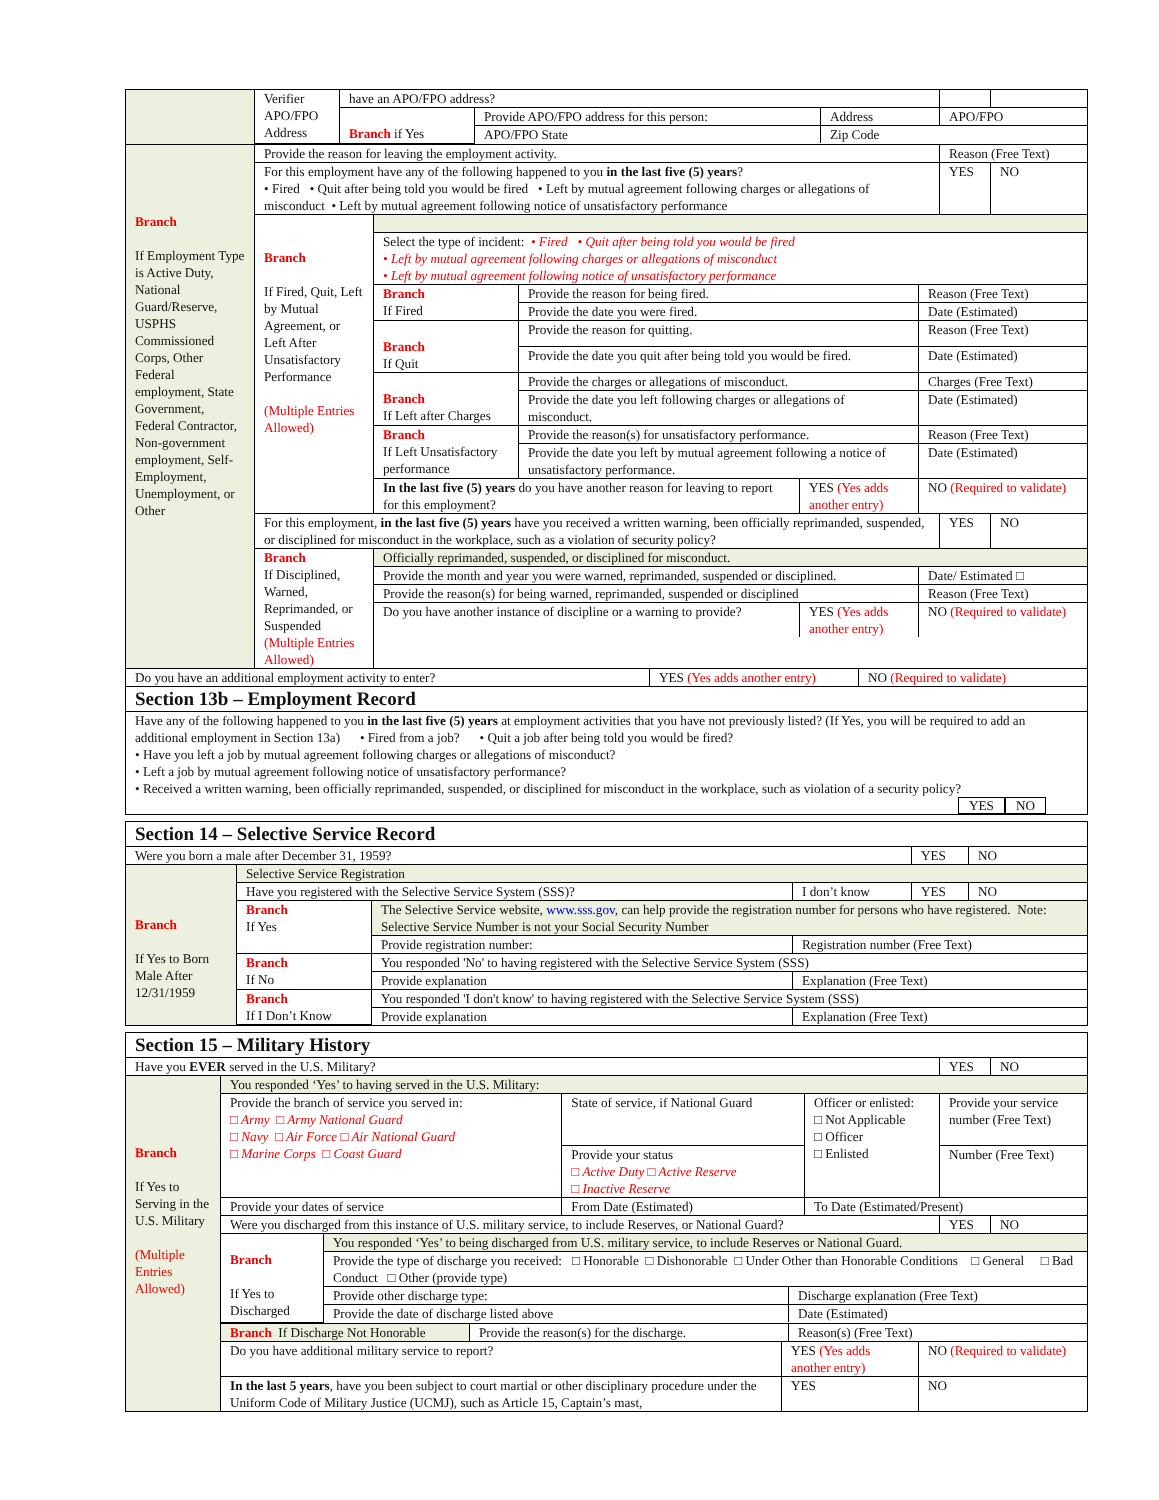| | / Verifier APO/FPO Address / have an APO/FPO address? / / / / / / / Branch if Yes / Provide APO/FPO address for this person: / Address / APO/FPO / / / / / APO/FPO State / Zip Code / / / |
| Branch If Employment Type is Active Duty, National Guard/Reserve, USPHS Commissioned Corps, Other Federal employment, State Government, Federal Contractor, Non-government employment, Self-Employment, Unemployment, or Other | / Provide the reason for leaving the employment activity. / / Reason (Free Text) / / / For this employment have any of the following happened to you in the last five (5) years ? • Fired • Quit after being told you would be fired • Left by mutual agreement following charges or allegations of misconduct • Left by mutual agreement following notice of unsatisfactory performance / / YES / NO / / Branch If Fired, Quit, Left by Mutual Agreement, or Left After Unsatisfactory Performance (Multiple Entries Allowed) / / Select the type of incident: • Fired • Quit after being told you would be fired • Left by mutual agreement following charges or allegations of misconduct • Left by mutual agreement following notice of unsatisfactory performance / / / / / Branch If Fired / Provide the reason for being fired. / / Reason (Free Text) / / / Provide the date you were fired. / / Date (Estimated) / / Branch If Quit / Provide the reason for quitting. / / Reason (Free Text) / / / Provide the date you quit after being told you would be fired. / / Date (Estimated) / / Branch If Left after Charges / Provide the charges or allegations of misconduct. / / Charges (Free Text) / / / Provide the date you left following charges or allegations of misconduct. / / Date (Estimated) / / Branch If Left Unsatisfactory performance / Provide the reason(s) for unsatisfactory performance. / / Reason (Free Text) / / / Provide the date you left by mutual agreement following a notice of unsatisfactory performance. / / Date (Estimated) / / In the last five (5) years do you have another reason for leaving to report for this employment? / / YES (Yes adds another entry) / NO (Required to validate) / / / / / For this employment, in the last five (5) years have you received a written warning, been officially reprimanded, suspended, or disciplined for misconduct in the workplace, such as a violation of security policy? / / YES / NO / / Branch If Disciplined, Warned, Reprimanded, or Suspended (Multiple Entries Allowed) / / Officially reprimanded, suspended, or disciplined for misconduct. / / / / Provide the month and year you were warned, reprimanded, suspended or disciplined. / / Date/ Estimated □ / / Provide the reason(s) for being warned, reprimanded, suspended or disciplined / / Reason (Free Text) / / Do you have another instance of discipline or a warning to provide? / YES (Yes adds another entry) / NO (Required to validate) / / / / |
| Do you have an additional employment activity to enter? | YES (Yes adds another entry) | NO (Required to validate) |
| Section 13b – Employment Record |
| Have any of the following happened to you in the last five (5) years at employment activities that you have not previously listed? (If Yes, you will be required to add an additional employment in Section 13a) • Fired from a job? • Quit a job after being told you would be fired? • Have you left a job by mutual agreement following charges or allegations of misconduct? • Left a job by mutual agreement following notice of unsatisfactory performance? • Received a written warning, been officially reprimanded, suspended, or disciplined for misconduct in the workplace, such as violation of a security policy? YES NO |
| Section 14 – Selective Service Record | |
| / Were you born a male after December 31, 1959? / YES / NO / | |
| Branch If Yes to Born Male After 12/31/1959 | / Selective Service Registration / / / / / / Have you registered with the Selective Service System (SSS)? / / I don’t know / YES / NO / / Branch If Yes / The Selective Service website, www.sss.gov , can help provide the registration number for persons who have registered. Note: Selective Service Number is not your Social Security Number / / / / / / Provide registration number: / Registration number (Free Text) / / / / Branch If No / You responded 'No' to having registered with the Selective Service System (SSS) / / / / / / Provide explanation / Explanation (Free Text) / / / / Branch If I Don’t Know / You responded 'I don't know' to having registered with the Selective Service System (SSS) / / / / / / Provide explanation / Explanation (Free Text) / / / |
| Section 15 – Military History | |
| / Have you EVER served in the U.S. Military? / YES / NO / | |
| Branch If Yes to Serving in the U.S. Military (Multiple Entries Allowed) | / You responded ‘Yes’ to having served in the U.S. Military: / / / / / / Provide the branch of service you served in: □ Army □ Army National Guard □ Navy □ Air Force □ Air National Guard □ Marine Corps □ Coast Guard / State of service, if National Guard / Officer or enlisted: □ Not Applicable □ Officer □ Enlisted / Provide your service number (Free Text) / / / / Provide your status □ Active Duty □ Active Reserve □ Inactive Reserve / / Number (Free Text) / / / Provide your dates of service / From Date (Estimated) / To Date (Estimated/Present) / / / / Were you discharged from this instance of U.S. military service, to include Reserves, or National Guard? / / / YES / NO / / / Branch If Yes to Discharged / You responded ‘Yes’ to being discharged from U.S. military service, to include Reserves or National Guard. / / / / Provide the type of discharge you received: □ Honorable □ Dishonorable □ Under Other than Honorable Conditions □ General □ Bad Conduct □ Other (provide type) / / / / Provide other discharge type: / Discharge explanation (Free Text) / / / Provide the date of discharge listed above / Date (Estimated) / / / / / / / / Branch If Discharge Not Honorable / Provide the reason(s) for the discharge. / Reason(s) (Free Text) / / / / / / / / Do you have additional military service to report? / YES (Yes adds another entry) / NO (Required to validate) / / In the last 5 years , have you been subject to court martial or other disciplinary procedure under the Uniform Code of Military Justice (UCMJ), such as Article 15, Captain’s mast, / YES / NO / / / / / / |